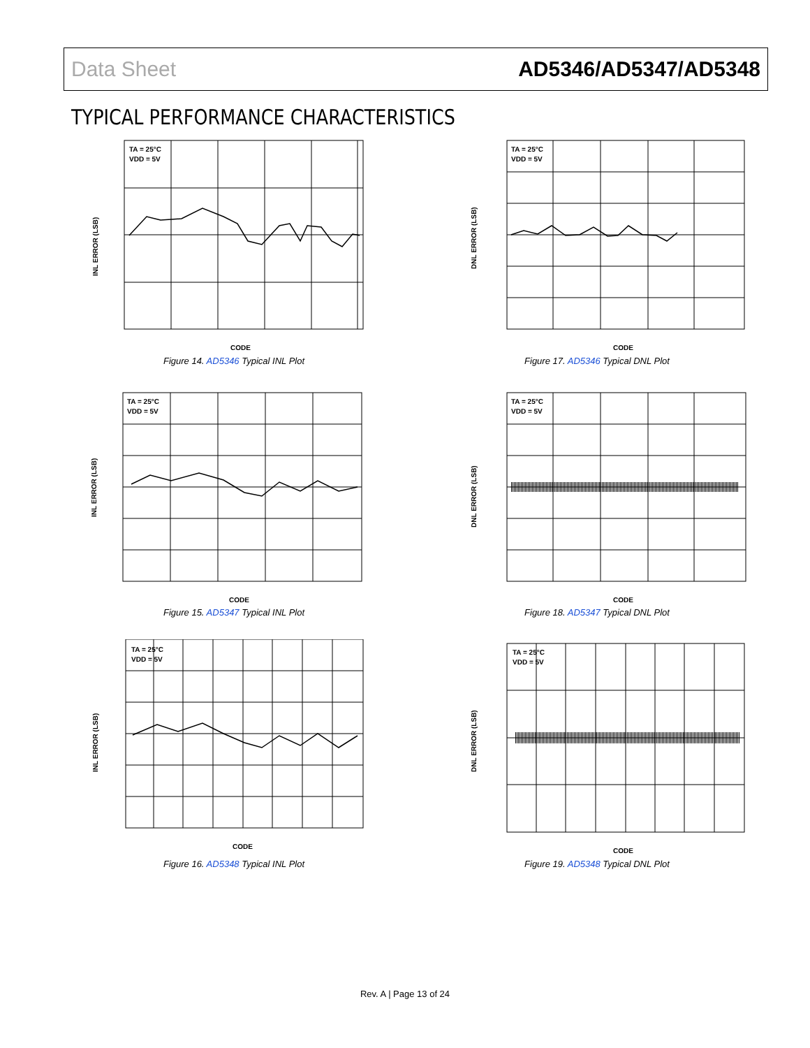Data Sheet AD5346/AD5347/AD5348
TYPICAL PERFORMANCE CHARACTERISTICS
TA = 25°C
VDD = 5V
CODE
INL ERROR (LSB)
Figure 14. AD5346 Typical INL Plot
TA = 25°C
VDD = 5V
CODE
DNL ERROR (LSB)
Figure 17. AD5346 Typical DNL Plot
TA = 25°C
VDD = 5V
CODE
INL ERROR (LSB)
Figure 15. AD5347 Typical INL Plot
TA = 25°C
VDD = 5V
CODE
DNL ERROR (LSB)
Figure 18. AD5347 Typical DNL Plot
TA = 25°C
VDD = 5V
CODE
INL ERROR (LSB)
Figure 16. AD5348 Typical INL Plot
TA = 25°C
VDD = 5V
CODE
DNL ERROR (LSB)
Figure 19. AD5348 Typical DNL Plot
Rev. A | Page 13 of 24